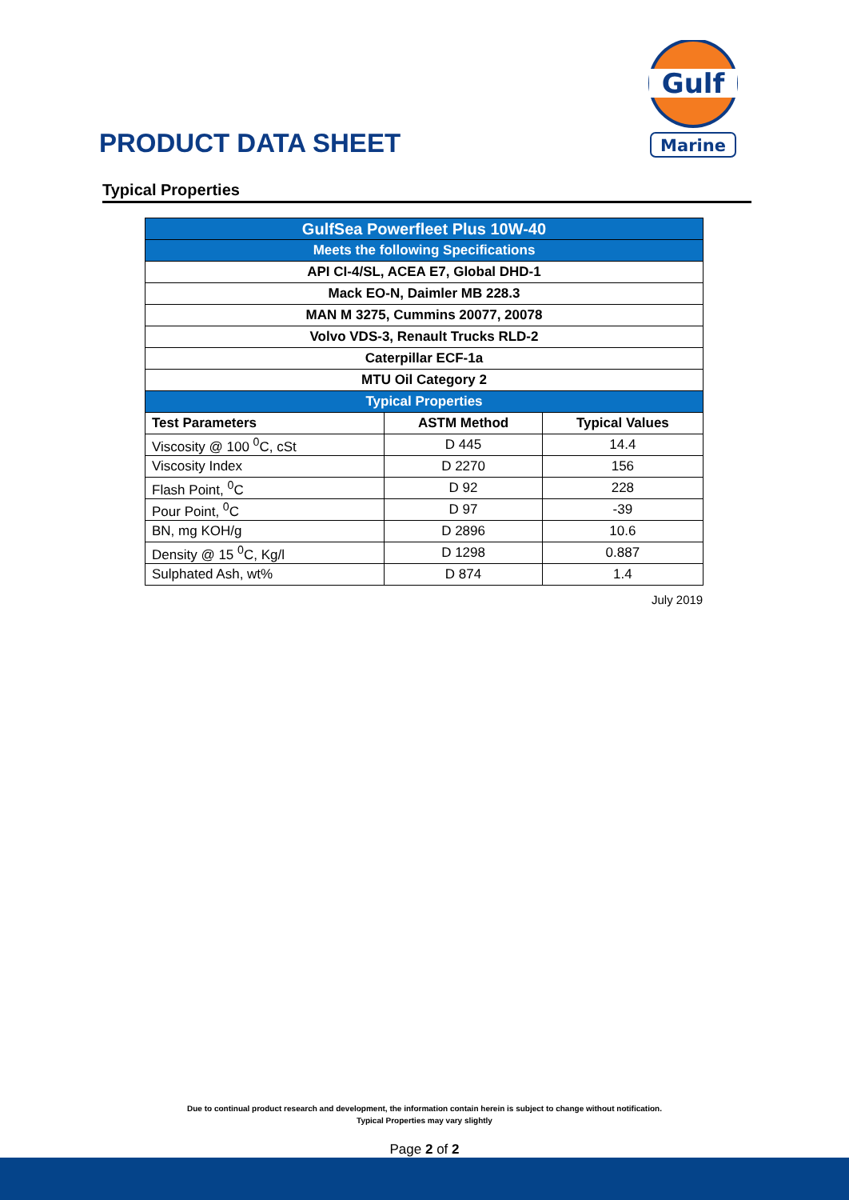PRODUCT DATA SHEET
Gulf
Marine
Typical Properties
| GulfSea Powerfleet Plus 10W-40 | | |
| Meets the following Specifications | | |
| API CI-4/SL, ACEA E7, Global DHD-1 | | |
| Mack EO-N, Daimler MB 228.3 | | |
| MAN M 3275, Cummins 20077, 20078 | | |
| Volvo VDS-3, Renault Trucks RLD-2 | | |
| Caterpillar ECF-1a | | |
| MTU Oil Category 2 | | |
| Typical Properties | | |
| Test Parameters | ASTM Method | Typical Values |
| Viscosity @ 100 <sup>0</sup>C, cSt | D 445 | 14.4 |
| Viscosity Index | D 2270 | 156 |
| Flash Point, <sup>0</sup>C | D 92 | 228 |
| Pour Point, <sup>0</sup>C | D 97 | -39 |
| BN, mg KOH/g | D 2896 | 10.6 |
| Density @ 15 <sup>0</sup>C, Kg/l | D 1298 | 0.887 |
| Sulphated Ash, wt% | D 874 | 1.4 |
July 2019
Due to continual product research and development, the information contain herein is subject to change without notification.
Typical Properties may vary slightly
Page 2 of 2